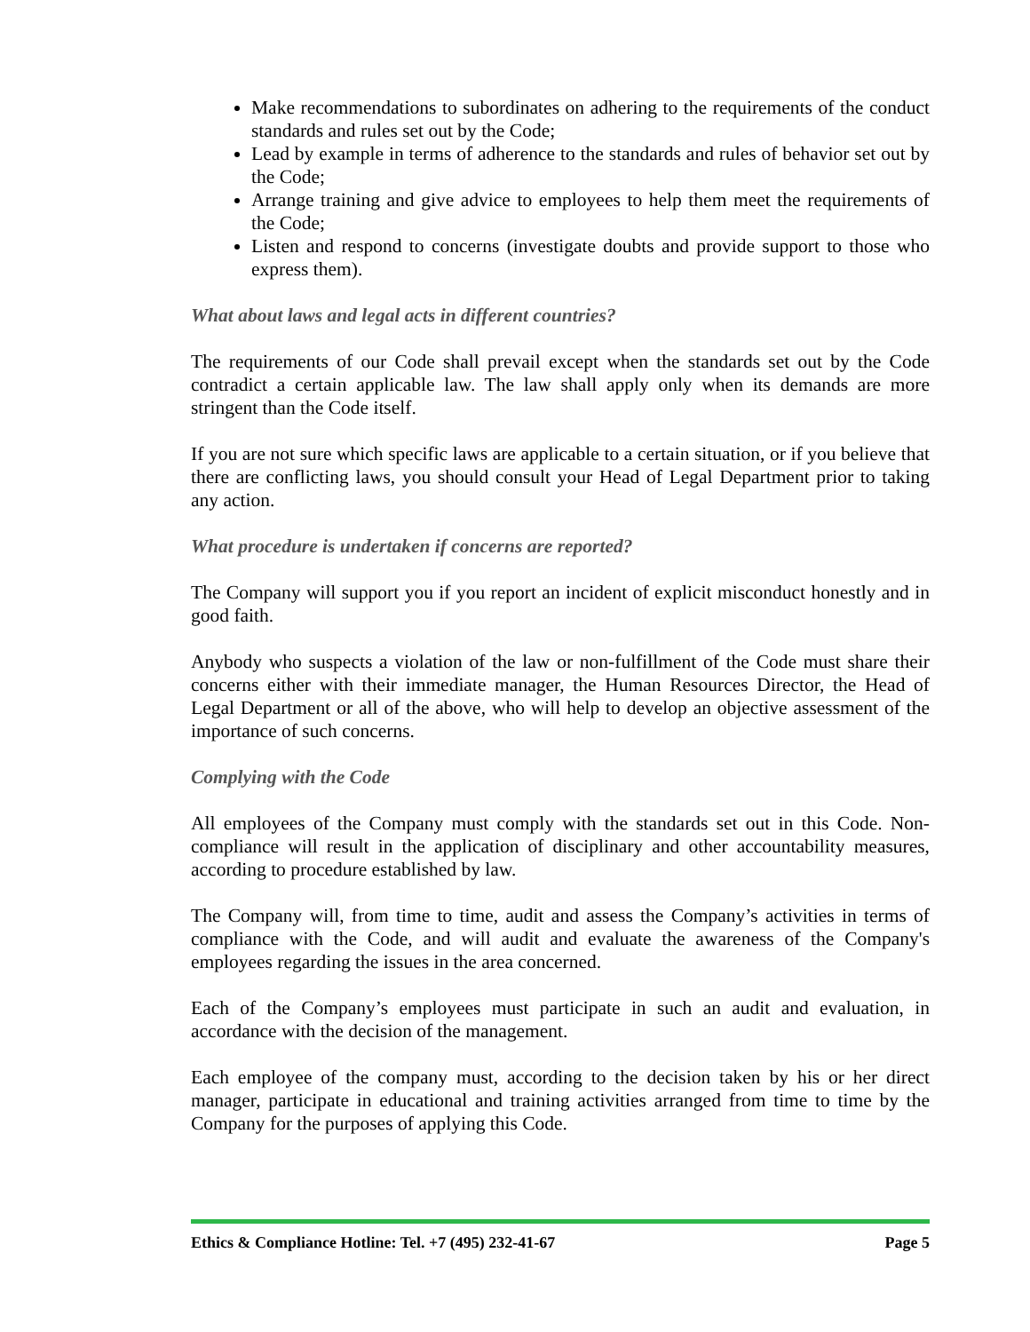Make recommendations to subordinates on adhering to the requirements of the conduct standards and rules set out by the Code;
Lead by example in terms of adherence to the standards and rules of behavior set out by the Code;
Arrange training and give advice to employees to help them meet the requirements of the Code;
Listen and respond to concerns (investigate doubts and provide support to those who express them).
What about laws and legal acts in different countries?
The requirements of our Code shall prevail except when the standards set out by the Code contradict a certain applicable law. The law shall apply only when its demands are more stringent than the Code itself.
If you are not sure which specific laws are applicable to a certain situation, or if you believe that there are conflicting laws, you should consult your Head of Legal Department prior to taking any action.
What procedure is undertaken if concerns are reported?
The Company will support you if you report an incident of explicit misconduct honestly and in good faith.
Anybody who suspects a violation of the law or non-fulfillment of the Code must share their concerns either with their immediate manager, the Human Resources Director, the Head of Legal Department or all of the above, who will help to develop an objective assessment of the importance of such concerns.
Complying with the Code
All employees of the Company must comply with the standards set out in this Code. Non-compliance will result in the application of disciplinary and other accountability measures, according to procedure established by law.
The Company will, from time to time, audit and assess the Company’s activities in terms of compliance with the Code, and will audit and evaluate the awareness of the Company's employees regarding the issues in the area concerned.
Each of the Company’s employees must participate in such an audit and evaluation, in accordance with the decision of the management.
Each employee of the company must, according to the decision taken by his or her direct manager, participate in educational and training activities arranged from time to time by the Company for the purposes of applying this Code.
Ethics & Compliance Hotline: Tel. +7 (495) 232-41-67 Page 5